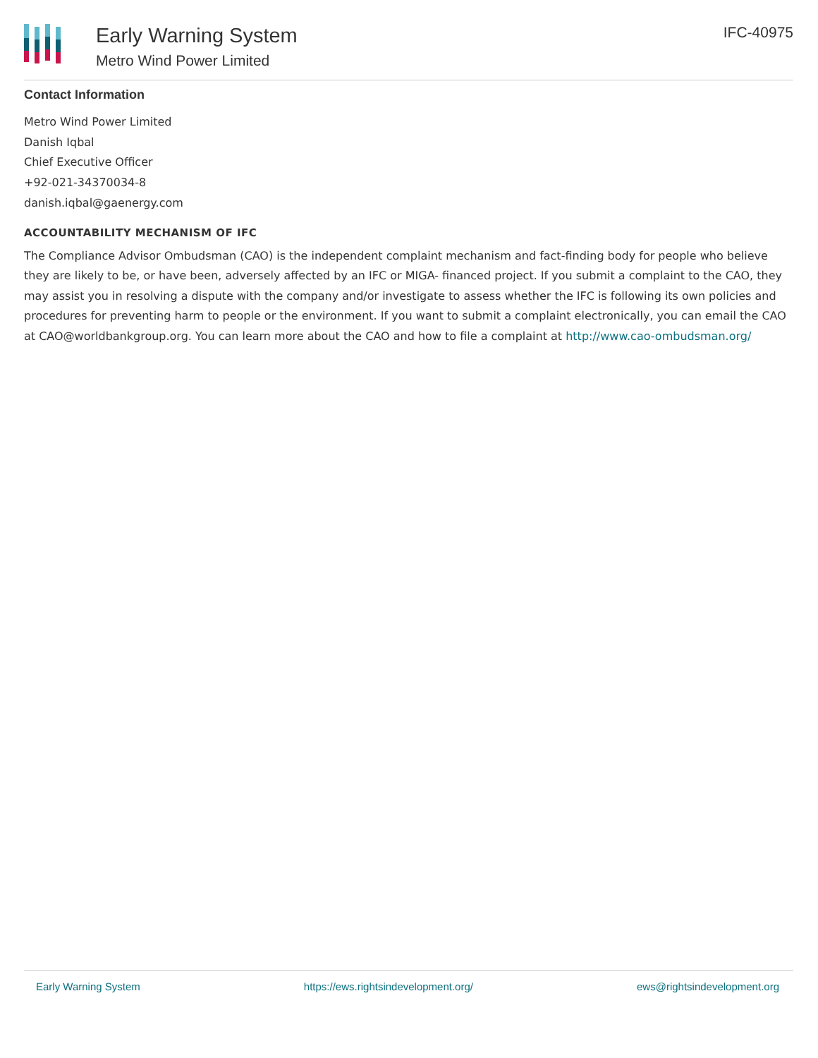Early Warning System
Metro Wind Power Limited
IFC-40975
Contact Information
Metro Wind Power Limited
Danish Iqbal
Chief Executive Officer
+92-021-34370034-8
danish.iqbal@gaenergy.com
ACCOUNTABILITY MECHANISM OF IFC
The Compliance Advisor Ombudsman (CAO) is the independent complaint mechanism and fact-finding body for people who believe they are likely to be, or have been, adversely affected by an IFC or MIGA- financed project. If you submit a complaint to the CAO, they may assist you in resolving a dispute with the company and/or investigate to assess whether the IFC is following its own policies and procedures for preventing harm to people or the environment. If you want to submit a complaint electronically, you can email the CAO at CAO@worldbankgroup.org. You can learn more about the CAO and how to file a complaint at http://www.cao-ombudsman.org/
Early Warning System https://ews.rightsindevelopment.org/ ews@rightsindevelopment.org